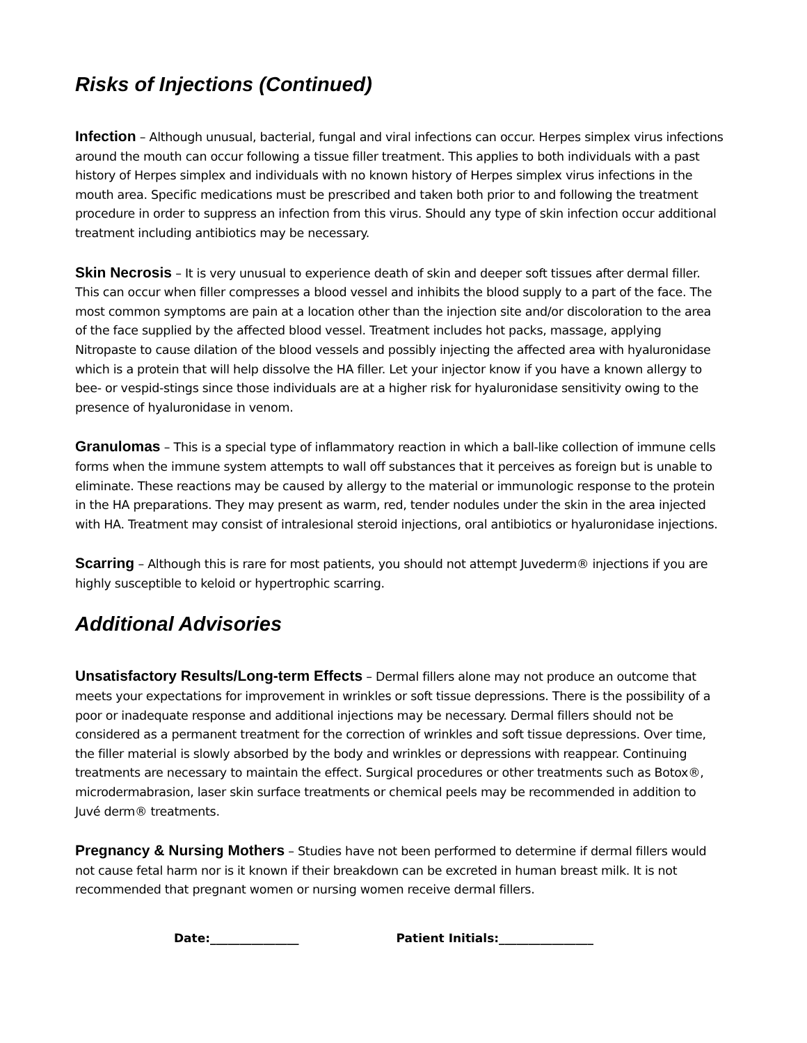Risks of Injections (Continued)
Infection – Although unusual, bacterial, fungal and viral infections can occur. Herpes simplex virus infections around the mouth can occur following a tissue filler treatment. This applies to both individuals with a past history of Herpes simplex and individuals with no known history of Herpes simplex virus infections in the mouth area. Specific medications must be prescribed and taken both prior to and following the treatment procedure in order to suppress an infection from this virus. Should any type of skin infection occur additional treatment including antibiotics may be necessary.
Skin Necrosis – It is very unusual to experience death of skin and deeper soft tissues after dermal filler. This can occur when filler compresses a blood vessel and inhibits the blood supply to a part of the face. The most common symptoms are pain at a location other than the injection site and/or discoloration to the area of the face supplied by the affected blood vessel. Treatment includes hot packs, massage, applying Nitropaste to cause dilation of the blood vessels and possibly injecting the affected area with hyaluronidase which is a protein that will help dissolve the HA filler. Let your injector know if you have a known allergy to bee- or vespid-stings since those individuals are at a higher risk for hyaluronidase sensitivity owing to the presence of hyaluronidase in venom.
Granulomas – This is a special type of inflammatory reaction in which a ball-like collection of immune cells forms when the immune system attempts to wall off substances that it perceives as foreign but is unable to eliminate. These reactions may be caused by allergy to the material or immunologic response to the protein in the HA preparations. They may present as warm, red, tender nodules under the skin in the area injected with HA. Treatment may consist of intralesional steroid injections, oral antibiotics or hyaluronidase injections.
Scarring – Although this is rare for most patients, you should not attempt Juvederm® injections if you are highly susceptible to keloid or hypertrophic scarring.
Additional Advisories
Unsatisfactory Results/Long-term Effects – Dermal fillers alone may not produce an outcome that meets your expectations for improvement in wrinkles or soft tissue depressions. There is the possibility of a poor or inadequate response and additional injections may be necessary. Dermal fillers should not be considered as a permanent treatment for the correction of wrinkles and soft tissue depressions. Over time, the filler material is slowly absorbed by the body and wrinkles or depressions with reappear. Continuing treatments are necessary to maintain the effect. Surgical procedures or other treatments such as Botox®, microdermabrasion, laser skin surface treatments or chemical peels may be recommended in addition to Juvé derm® treatments.
Pregnancy & Nursing Mothers – Studies have not been performed to determine if dermal fillers would not cause fetal harm nor is it known if their breakdown can be excreted in human breast milk. It is not recommended that pregnant women or nursing women receive dermal fillers.
Date:_______________ Patient Initials:________________